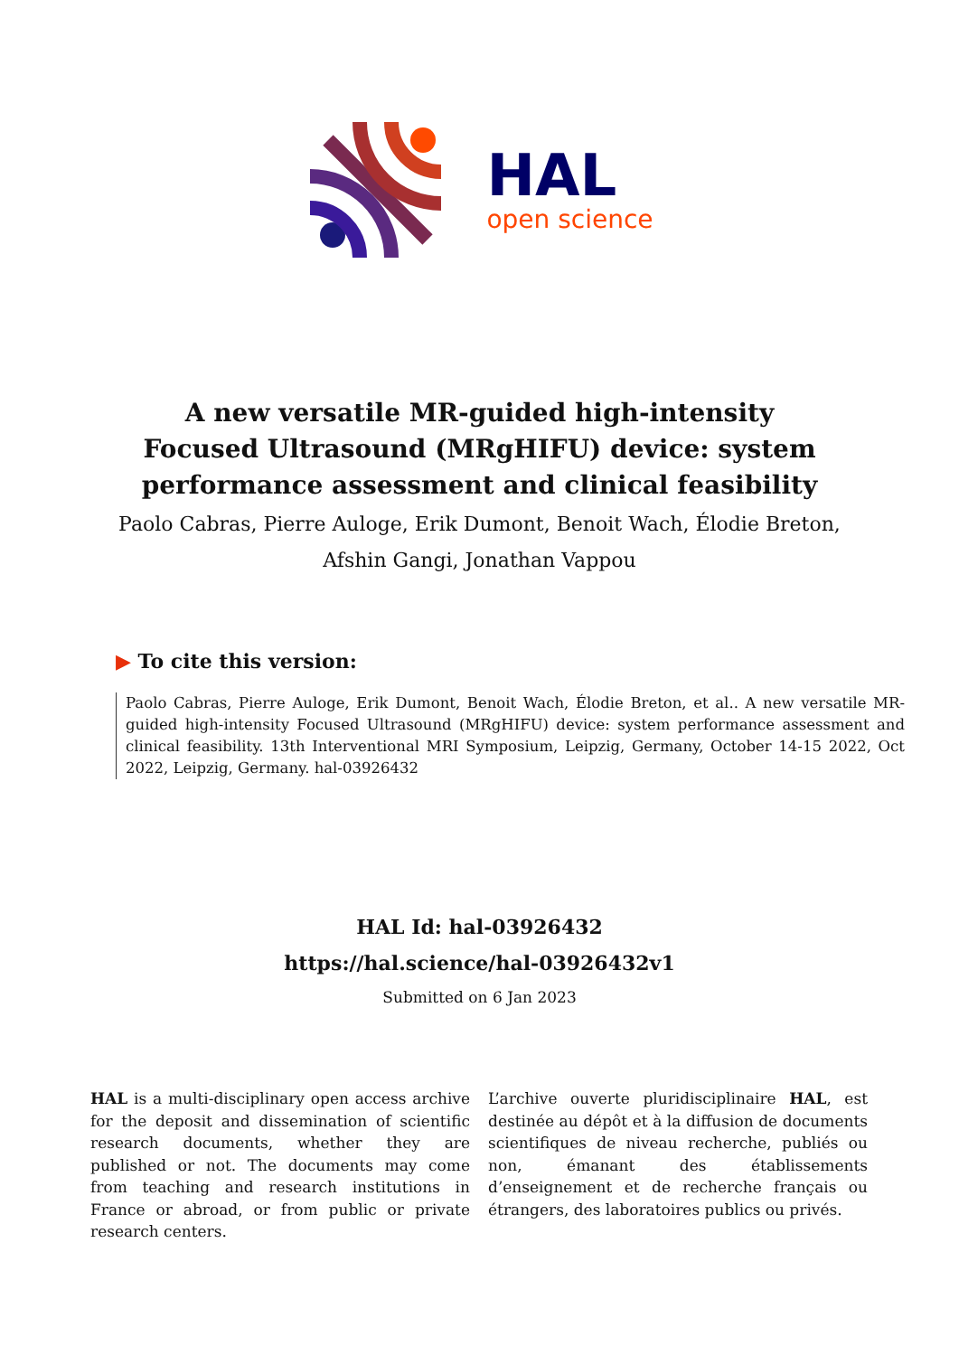HAL
open science
A new versatile MR-guided high-intensity Focused Ultrasound (MRgHIFU) device: system performance assessment and clinical feasibility
Paolo Cabras, Pierre Auloge, Erik Dumont, Benoit Wach, Élodie Breton,
Afshin Gangi, Jonathan Vappou
▶ To cite this version:
Paolo Cabras, Pierre Auloge, Erik Dumont, Benoit Wach, Élodie Breton, et al.. A new versatile MR-guided high-intensity Focused Ultrasound (MRgHIFU) device: system performance assessment and clinical feasibility. 13th Interventional MRI Symposium, Leipzig, Germany, October 14-15 2022, Oct 2022, Leipzig, Germany. hal-03926432
HAL Id: hal-03926432
https://hal.science/hal-03926432v1
Submitted on 6 Jan 2023
HAL is a multi-disciplinary open access archive for the deposit and dissemination of scientific research documents, whether they are published or not. The documents may come from teaching and research institutions in France or abroad, or from public or private research centers.
L’archive ouverte pluridisciplinaire HAL, est destinée au dépôt et à la diffusion de documents scientifiques de niveau recherche, publiés ou non, émanant des établissements d’enseignement et de recherche français ou étrangers, des laboratoires publics ou privés.